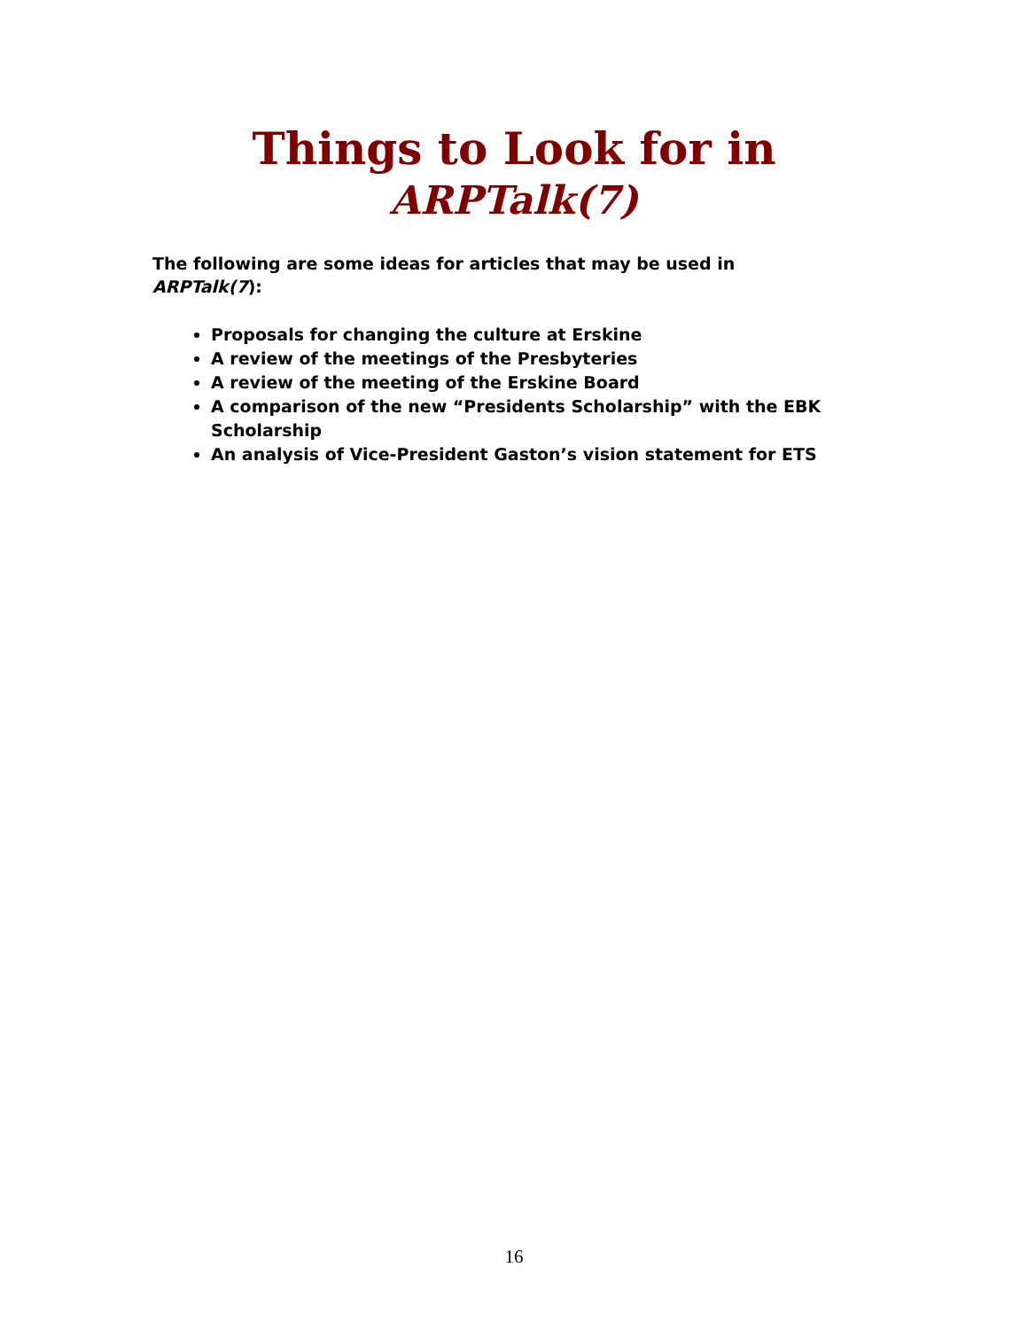Things to Look for in
ARPTalk(7)
The following are some ideas for articles that may be used in ARPTalk(7):
Proposals for changing the culture at Erskine
A review of the meetings of the Presbyteries
A review of the meeting of the Erskine Board
A comparison of the new “Presidents Scholarship” with the EBK Scholarship
An analysis of Vice-President Gaston’s vision statement for ETS
16